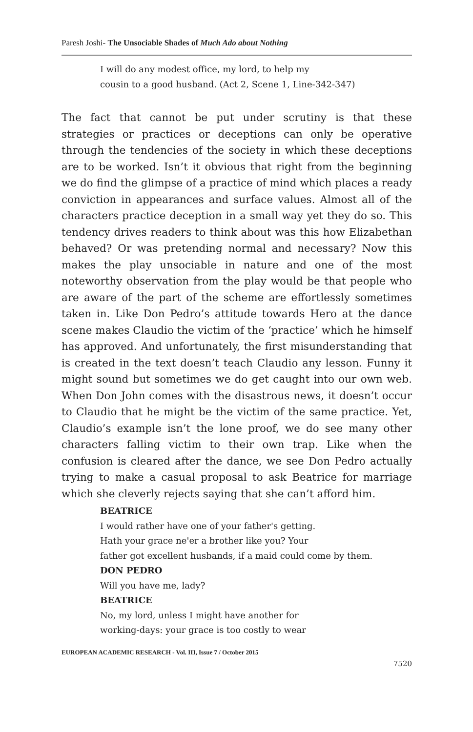Paresh Joshi- The Unsociable Shades of Much Ado about Nothing
I will do any modest office, my lord, to help my
cousin to a good husband. (Act 2, Scene 1, Line-342-347)
The fact that cannot be put under scrutiny is that these strategies or practices or deceptions can only be operative through the tendencies of the society in which these deceptions are to be worked. Isn’t it obvious that right from the beginning we do find the glimpse of a practice of mind which places a ready conviction in appearances and surface values. Almost all of the characters practice deception in a small way yet they do so. This tendency drives readers to think about was this how Elizabethan behaved? Or was pretending normal and necessary? Now this makes the play unsociable in nature and one of the most noteworthy observation from the play would be that people who are aware of the part of the scheme are effortlessly sometimes taken in. Like Don Pedro’s attitude towards Hero at the dance scene makes Claudio the victim of the ‘practice’ which he himself has approved. And unfortunately, the first misunderstanding that is created in the text doesn’t teach Claudio any lesson. Funny it might sound but sometimes we do get caught into our own web. When Don John comes with the disastrous news, it doesn’t occur to Claudio that he might be the victim of the same practice. Yet, Claudio’s example isn’t the lone proof, we do see many other characters falling victim to their own trap. Like when the confusion is cleared after the dance, we see Don Pedro actually trying to make a casual proposal to ask Beatrice for marriage which she cleverly rejects saying that she can’t afford him.
BEATRICE
I would rather have one of your father's getting.
Hath your grace ne'er a brother like you? Your
father got excellent husbands, if a maid could come by them.
DON PEDRO
Will you have me, lady?
BEATRICE
No, my lord, unless I might have another for
working-days: your grace is too costly to wear
EUROPEAN ACADEMIC RESEARCH - Vol. III, Issue 7 / October 2015
7520